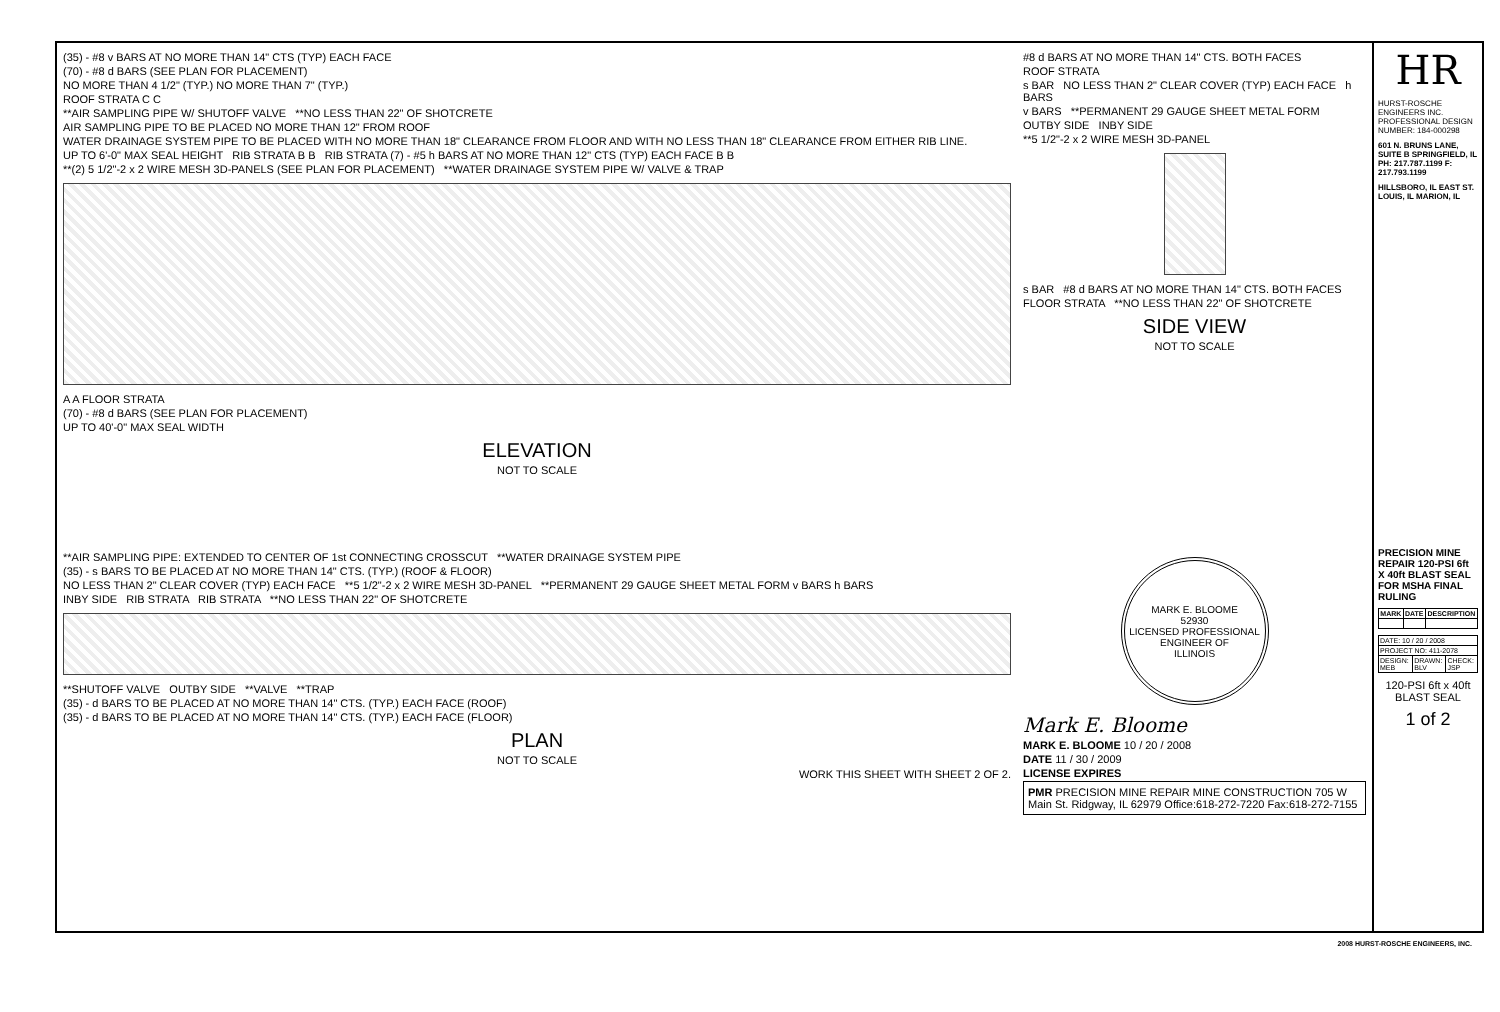(35) - #8 v BARS AT NO MORE THAN 14" CTS (TYP) EACH FACE
(70) - #8 d BARS (SEE PLAN FOR PLACEMENT)
NO MORE THAN 4 1/2" (TYP.) NO MORE THAN 7" (TYP.)
ROOF STRATA C C
**AIR SAMPLING PIPE W/ SHUTOFF VALVE **NO LESS THAN 22" OF SHOTCRETE
AIR SAMPLING PIPE TO BE PLACED NO MORE THAN 12" FROM ROOF
WATER DRAINAGE SYSTEM PIPE TO BE PLACED WITH NO MORE THAN 18" CLEARANCE FROM FLOOR AND WITH NO LESS THAN 18" CLEARANCE FROM EITHER RIB LINE.
UP TO 6'-0" MAX SEAL HEIGHT RIB STRATA B B RIB STRATA (7) - #5 h BARS AT NO MORE THAN 12" CTS (TYP) EACH FACE B B
**(2) 5 1/2"-2 x 2 WIRE MESH 3D-PANELS (SEE PLAN FOR PLACEMENT) **WATER DRAINAGE SYSTEM PIPE W/ VALVE & TRAP
A A FLOOR STRATA
(70) - #8 d BARS (SEE PLAN FOR PLACEMENT)
UP TO 40'-0" MAX SEAL WIDTH
ELEVATION
NOT TO SCALE
#8 d BARS AT NO MORE THAN 14" CTS. BOTH FACES
ROOF STRATA
s BAR NO LESS THAN 2" CLEAR COVER (TYP) EACH FACE h BARS
v BARS **PERMANENT 29 GAUGE SHEET METAL FORM
OUTBY SIDE INBY SIDE
**5 1/2"-2 x 2 WIRE MESH 3D-PANEL
s BAR #8 d BARS AT NO MORE THAN 14" CTS. BOTH FACES
FLOOR STRATA **NO LESS THAN 22" OF SHOTCRETE
SIDE VIEW
NOT TO SCALE
**AIR SAMPLING PIPE: EXTENDED TO CENTER OF 1st CONNECTING CROSSCUT **WATER DRAINAGE SYSTEM PIPE
(35) - s BARS TO BE PLACED AT NO MORE THAN 14" CTS. (TYP.) (ROOF & FLOOR)
NO LESS THAN 2" CLEAR COVER (TYP) EACH FACE **5 1/2"-2 x 2 WIRE MESH 3D-PANEL **PERMANENT 29 GAUGE SHEET METAL FORM v BARS h BARS
INBY SIDE RIB STRATA RIB STRATA **NO LESS THAN 22" OF SHOTCRETE
**SHUTOFF VALVE OUTBY SIDE **VALVE **TRAP
(35) - d BARS TO BE PLACED AT NO MORE THAN 14" CTS. (TYP.) EACH FACE (ROOF)
(35) - d BARS TO BE PLACED AT NO MORE THAN 14" CTS. (TYP.) EACH FACE (FLOOR)
PLAN
NOT TO SCALE
WORK THIS SHEET WITH SHEET 2 OF 2.
MARK E. BLOOME
52930
LICENSED PROFESSIONAL ENGINEER OF
ILLINOIS
Mark E. Bloome
MARK E. BLOOME 10 / 20 / 2008
DATE 11 / 30 / 2009
LICENSE EXPIRES
PMR PRECISION MINE REPAIR MINE CONSTRUCTION 705 W Main St. Ridgway, IL 62979 Office:618-272-7220 Fax:618-272-7155
HR
HURST-ROSCHE ENGINEERS INC.
PROFESSIONAL DESIGN NUMBER: 184-000298
601 N. BRUNS LANE, SUITE B SPRINGFIELD, IL PH: 217.787.1199 F: 217.793.1199
HILLSBORO, IL EAST ST. LOUIS, IL MARION, IL
PRECISION MINE REPAIR 120-PSI 6ft X 40ft BLAST SEAL FOR MSHA FINAL RULING
| MARK | DATE | DESCRIPTION |
| --- | --- | --- |
| DATE: 10 / 20 / 2008 | | |
| PROJECT NO: 411-2078 | | |
| DESIGN: MEB | DRAWN: BLV | CHECK: JSP |
120-PSI 6ft x 40ft BLAST SEAL
1 of 2
2008 HURST-ROSCHE ENGINEERS, INC.